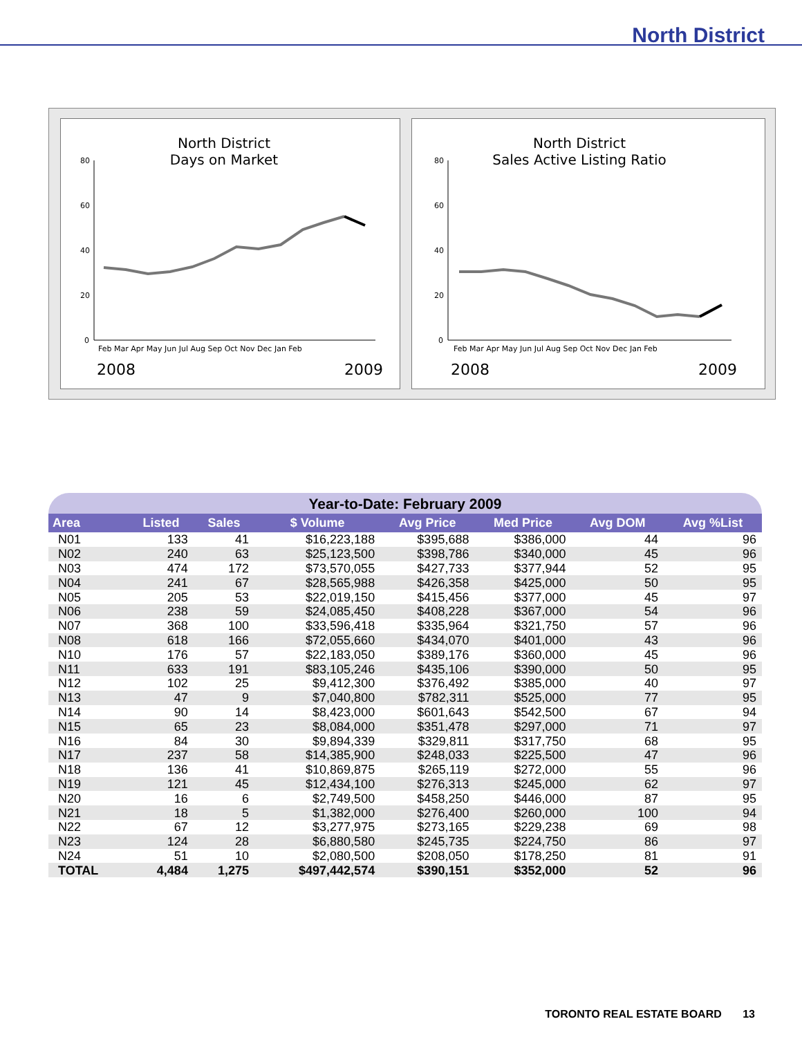North District
North District
Days on Market
80
60
40
20
0
Feb Mar Apr May Jun Jul Aug Sep Oct Nov Dec Jan Feb
2008
2009
North District
Sales Active Listing Ratio
80
60
40
20
0
Feb Mar Apr May Jun Jul Aug Sep Oct Nov Dec Jan Feb
2008
2009
Year-to-Date: February 2009
| Area | Listed | Sales | $ Volume | Avg Price | Med Price | Avg DOM | Avg %List |
| --- | --- | --- | --- | --- | --- | --- | --- |
| N01 | 133 | 41 | $16,223,188 | $395,688 | $386,000 | 44 | 96 |
| N02 | 240 | 63 | $25,123,500 | $398,786 | $340,000 | 45 | 96 |
| N03 | 474 | 172 | $73,570,055 | $427,733 | $377,944 | 52 | 95 |
| N04 | 241 | 67 | $28,565,988 | $426,358 | $425,000 | 50 | 95 |
| N05 | 205 | 53 | $22,019,150 | $415,456 | $377,000 | 45 | 97 |
| N06 | 238 | 59 | $24,085,450 | $408,228 | $367,000 | 54 | 96 |
| N07 | 368 | 100 | $33,596,418 | $335,964 | $321,750 | 57 | 96 |
| N08 | 618 | 166 | $72,055,660 | $434,070 | $401,000 | 43 | 96 |
| N10 | 176 | 57 | $22,183,050 | $389,176 | $360,000 | 45 | 96 |
| N11 | 633 | 191 | $83,105,246 | $435,106 | $390,000 | 50 | 95 |
| N12 | 102 | 25 | $9,412,300 | $376,492 | $385,000 | 40 | 97 |
| N13 | 47 | 9 | $7,040,800 | $782,311 | $525,000 | 77 | 95 |
| N14 | 90 | 14 | $8,423,000 | $601,643 | $542,500 | 67 | 94 |
| N15 | 65 | 23 | $8,084,000 | $351,478 | $297,000 | 71 | 97 |
| N16 | 84 | 30 | $9,894,339 | $329,811 | $317,750 | 68 | 95 |
| N17 | 237 | 58 | $14,385,900 | $248,033 | $225,500 | 47 | 96 |
| N18 | 136 | 41 | $10,869,875 | $265,119 | $272,000 | 55 | 96 |
| N19 | 121 | 45 | $12,434,100 | $276,313 | $245,000 | 62 | 97 |
| N20 | 16 | 6 | $2,749,500 | $458,250 | $446,000 | 87 | 95 |
| N21 | 18 | 5 | $1,382,000 | $276,400 | $260,000 | 100 | 94 |
| N22 | 67 | 12 | $3,277,975 | $273,165 | $229,238 | 69 | 98 |
| N23 | 124 | 28 | $6,880,580 | $245,735 | $224,750 | 86 | 97 |
| N24 | 51 | 10 | $2,080,500 | $208,050 | $178,250 | 81 | 91 |
| TOTAL | 4,484 | 1,275 | $497,442,574 | $390,151 | $352,000 | 52 | 96 |
TORONTO REAL ESTATE BOARD 13